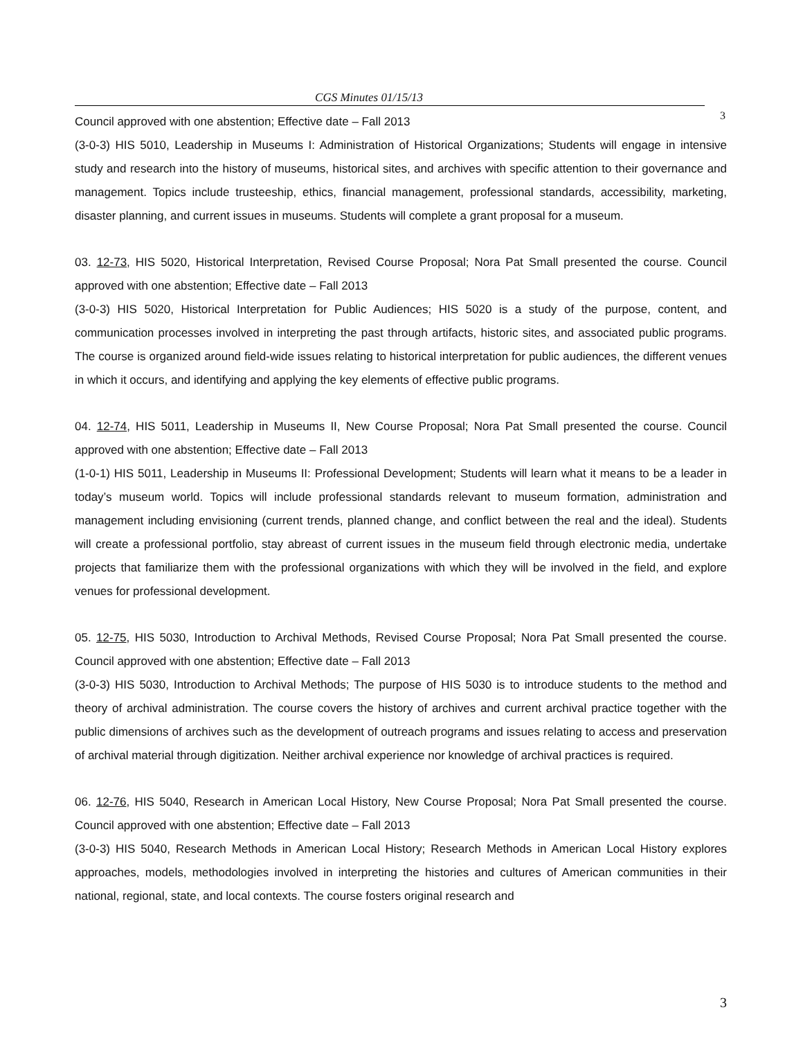CGS Minutes 01/15/13
3
Council approved with one abstention; Effective date – Fall 2013
(3-0-3) HIS 5010, Leadership in Museums I: Administration of Historical Organizations; Students will engage in intensive study and research into the history of museums, historical sites, and archives with specific attention to their governance and management. Topics include trusteeship, ethics, financial management, professional standards, accessibility, marketing, disaster planning, and current issues in museums. Students will complete a grant proposal for a museum.
03. 12-73, HIS 5020, Historical Interpretation, Revised Course Proposal; Nora Pat Small presented the course. Council approved with one abstention; Effective date – Fall 2013
(3-0-3) HIS 5020, Historical Interpretation for Public Audiences; HIS 5020 is a study of the purpose, content, and communication processes involved in interpreting the past through artifacts, historic sites, and associated public programs. The course is organized around field-wide issues relating to historical interpretation for public audiences, the different venues in which it occurs, and identifying and applying the key elements of effective public programs.
04. 12-74, HIS 5011, Leadership in Museums II, New Course Proposal; Nora Pat Small presented the course. Council approved with one abstention; Effective date – Fall 2013
(1-0-1) HIS 5011, Leadership in Museums II: Professional Development; Students will learn what it means to be a leader in today’s museum world. Topics will include professional standards relevant to museum formation, administration and management including envisioning (current trends, planned change, and conflict between the real and the ideal). Students will create a professional portfolio, stay abreast of current issues in the museum field through electronic media, undertake projects that familiarize them with the professional organizations with which they will be involved in the field, and explore venues for professional development.
05. 12-75, HIS 5030, Introduction to Archival Methods, Revised Course Proposal; Nora Pat Small presented the course. Council approved with one abstention; Effective date – Fall 2013
(3-0-3) HIS 5030, Introduction to Archival Methods; The purpose of HIS 5030 is to introduce students to the method and theory of archival administration. The course covers the history of archives and current archival practice together with the public dimensions of archives such as the development of outreach programs and issues relating to access and preservation of archival material through digitization. Neither archival experience nor knowledge of archival practices is required.
06. 12-76, HIS 5040, Research in American Local History, New Course Proposal; Nora Pat Small presented the course. Council approved with one abstention; Effective date – Fall 2013
(3-0-3) HIS 5040, Research Methods in American Local History; Research Methods in American Local History explores approaches, models, methodologies involved in interpreting the histories and cultures of American communities in their national, regional, state, and local contexts. The course fosters original research and
3